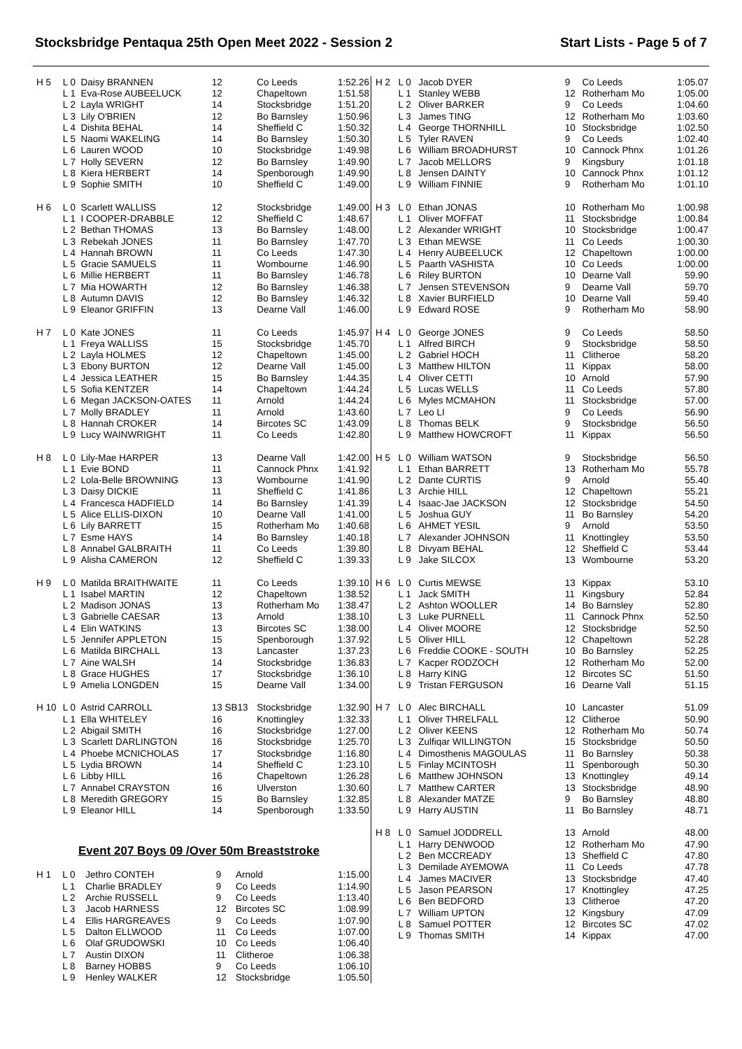Stocksbridge Pentaqua 25th Open Meet 2022 - Session 2 Start Lists - Page 5 of 7
| H 5 | L 0 | Daisy BRANNEN | 12 | Co Leeds | 1:52.26 |
| | L 1 | Eva-Rose AUBEELUCK | 12 | Chapeltown | 1:51.58 |
| | L 2 | Layla WRIGHT | 14 | Stocksbridge | 1:51.20 |
| | L 3 | Lily O'BRIEN | 12 | Bo Barnsley | 1:50.96 |
| | L 4 | Dishita BEHAL | 14 | Sheffield C | 1:50.32 |
| | L 5 | Naomi WAKELING | 14 | Bo Barnsley | 1:50.30 |
| | L 6 | Lauren WOOD | 10 | Stocksbridge | 1:49.98 |
| | L 7 | Holly SEVERN | 12 | Bo Barnsley | 1:49.90 |
| | L 8 | Kiera HERBERT | 14 | Spenborough | 1:49.90 |
| | L 9 | Sophie SMITH | 10 | Sheffield C | 1:49.00 |
| H 6 | L 0 | Scarlett WALLISS | 12 | Stocksbridge | 1:49.00 |
| | L 1 | I COOPER-DRABBLE | 12 | Sheffield C | 1:48.67 |
| | L 2 | Bethan THOMAS | 13 | Bo Barnsley | 1:48.00 |
| | L 3 | Rebekah JONES | 11 | Bo Barnsley | 1:47.70 |
| | L 4 | Hannah BROWN | 11 | Co Leeds | 1:47.30 |
| | L 5 | Gracie SAMUELS | 11 | Wombourne | 1:46.90 |
| | L 6 | Millie HERBERT | 11 | Bo Barnsley | 1:46.78 |
| | L 7 | Mia HOWARTH | 12 | Bo Barnsley | 1:46.38 |
| | L 8 | Autumn DAVIS | 12 | Bo Barnsley | 1:46.32 |
| | L 9 | Eleanor GRIFFIN | 13 | Dearne Vall | 1:46.00 |
| H 7 | L 0 | Kate JONES | 11 | Co Leeds | 1:45.97 |
| | L 1 | Freya WALLISS | 15 | Stocksbridge | 1:45.70 |
| | L 2 | Layla HOLMES | 12 | Chapeltown | 1:45.00 |
| | L 3 | Ebony BURTON | 12 | Dearne Vall | 1:45.00 |
| | L 4 | Jessica LEATHER | 15 | Bo Barnsley | 1:44.35 |
| | L 5 | Sofia KENTZER | 14 | Chapeltown | 1:44.24 |
| | L 6 | Megan JACKSON-OATES | 11 | Arnold | 1:44.24 |
| | L 7 | Molly BRADLEY | 11 | Arnold | 1:43.60 |
| | L 8 | Hannah CROKER | 14 | Bircotes SC | 1:43.09 |
| | L 9 | Lucy WAINWRIGHT | 11 | Co Leeds | 1:42.80 |
| H 8 | L 0 | Lily-Mae HARPER | 13 | Dearne Vall | 1:42.00 |
| | L 1 | Evie BOND | 11 | Cannock Phnx | 1:41.92 |
| | L 2 | Lola-Belle BROWNING | 13 | Wombourne | 1:41.90 |
| | L 3 | Daisy DICKIE | 11 | Sheffield C | 1:41.86 |
| | L 4 | Francesca HADFIELD | 14 | Bo Barnsley | 1:41.39 |
| | L 5 | Alice ELLIS-DIXON | 10 | Dearne Vall | 1:41.00 |
| | L 6 | Lily BARRETT | 15 | Rotherham Mo | 1:40.68 |
| | L 7 | Esme HAYS | 14 | Bo Barnsley | 1:40.18 |
| | L 8 | Annabel GALBRAITH | 11 | Co Leeds | 1:39.80 |
| | L 9 | Alisha CAMERON | 12 | Sheffield C | 1:39.33 |
| H 9 | L 0 | Matilda BRAITHWAITE | 11 | Co Leeds | 1:39.10 |
| | L 1 | Isabel MARTIN | 12 | Chapeltown | 1:38.52 |
| | L 2 | Madison JONAS | 13 | Rotherham Mo | 1:38.47 |
| | L 3 | Gabrielle CAESAR | 13 | Arnold | 1:38.10 |
| | L 4 | Elin WATKINS | 13 | Bircotes SC | 1:38.00 |
| | L 5 | Jennifer APPLETON | 15 | Spenborough | 1:37.92 |
| | L 6 | Matilda BIRCHALL | 13 | Lancaster | 1:37.23 |
| | L 7 | Aine WALSH | 14 | Stocksbridge | 1:36.83 |
| | L 8 | Grace HUGHES | 17 | Stocksbridge | 1:36.10 |
| | L 9 | Amelia LONGDEN | 15 | Dearne Vall | 1:34.00 |
| H 10 | L 0 | Astrid CARROLL | 13 SB13 | Stocksbridge | 1:32.90 |
| | L 1 | Ella WHITELEY | 16 | Knottingley | 1:32.33 |
| | L 2 | Abigail SMITH | 16 | Stocksbridge | 1:27.00 |
| | L 3 | Scarlett DARLINGTON | 16 | Stocksbridge | 1:25.70 |
| | L 4 | Phoebe MCNICHOLAS | 17 | Stocksbridge | 1:16.80 |
| | L 5 | Lydia BROWN | 14 | Sheffield C | 1:23.10 |
| | L 6 | Libby HILL | 16 | Chapeltown | 1:26.28 |
| | L 7 | Annabel CRAYSTON | 16 | Ulverston | 1:30.60 |
| | L 8 | Meredith GREGORY | 15 | Bo Barnsley | 1:32.85 |
| | L 9 | Eleanor HILL | 14 | Spenborough | 1:33.50 |
Event 207 Boys 09 /Over 50m Breaststroke
| H 1 | L 0 | Jethro CONTEH | 9 | Arnold | 1:15.00 |
| | L 1 | Charlie BRADLEY | 9 | Co Leeds | 1:14.90 |
| | L 2 | Archie RUSSELL | 9 | Co Leeds | 1:13.40 |
| | L 3 | Jacob HARNESS | 12 | Bircotes SC | 1:08.99 |
| | L 4 | Ellis HARGREAVES | 9 | Co Leeds | 1:07.90 |
| | L 5 | Dalton ELLWOOD | 11 | Co Leeds | 1:07.00 |
| | L 6 | Olaf GRUDOWSKI | 10 | Co Leeds | 1:06.40 |
| | L 7 | Austin DIXON | 11 | Clitheroe | 1:06.38 |
| | L 8 | Barney HOBBS | 9 | Co Leeds | 1:06.10 |
| | L 9 | Henley WALKER | 12 | Stocksbridge | 1:05.50 |
| H 2 | L 0 | Jacob DYER | 9 | Co Leeds | 1:05.07 |
| | L 1 | Stanley WEBB | 12 | Rotherham Mo | 1:05.00 |
| | L 2 | Oliver BARKER | 9 | Co Leeds | 1:04.60 |
| | L 3 | James TING | 12 | Rotherham Mo | 1:03.60 |
| | L 4 | George THORNHILL | 10 | Stocksbridge | 1:02.50 |
| | L 5 | Tyler RAVEN | 9 | Co Leeds | 1:02.40 |
| | L 6 | William BROADHURST | 10 | Cannock Phnx | 1:01.26 |
| | L 7 | Jacob MELLORS | 9 | Kingsbury | 1:01.18 |
| | L 8 | Jensen DAINTY | 10 | Cannock Phnx | 1:01.12 |
| | L 9 | William FINNIE | 9 | Rotherham Mo | 1:01.10 |
| H 3 | L 0 | Ethan JONAS | 10 | Rotherham Mo | 1:00.98 |
| | L 1 | Oliver MOFFAT | 11 | Stocksbridge | 1:00.84 |
| | L 2 | Alexander WRIGHT | 10 | Stocksbridge | 1:00.47 |
| | L 3 | Ethan MEWSE | 11 | Co Leeds | 1:00.30 |
| | L 4 | Henry AUBEELUCK | 12 | Chapeltown | 1:00.00 |
| | L 5 | Paarth VASHISTA | 10 | Co Leeds | 1:00.00 |
| | L 6 | Riley BURTON | 10 | Dearne Vall | 59.90 |
| | L 7 | Jensen STEVENSON | 9 | Dearne Vall | 59.70 |
| | L 8 | Xavier BURFIELD | 10 | Dearne Vall | 59.40 |
| | L 9 | Edward ROSE | 9 | Rotherham Mo | 58.90 |
| H 4 | L 0 | George JONES | 9 | Co Leeds | 58.50 |
| | L 1 | Alfred BIRCH | 9 | Stocksbridge | 58.50 |
| | L 2 | Gabriel HOCH | 11 | Clitheroe | 58.20 |
| | L 3 | Matthew HILTON | 11 | Kippax | 58.00 |
| | L 4 | Oliver CETTI | 10 | Arnold | 57.90 |
| | L 5 | Lucas WELLS | 11 | Co Leeds | 57.80 |
| | L 6 | Myles MCMAHON | 11 | Stocksbridge | 57.00 |
| | L 7 | Leo LI | 9 | Co Leeds | 56.90 |
| | L 8 | Thomas BELK | 9 | Stocksbridge | 56.50 |
| | L 9 | Matthew HOWCROFT | 11 | Kippax | 56.50 |
| H 5 | L 0 | William WATSON | 9 | Stocksbridge | 56.50 |
| | L 1 | Ethan BARRETT | 13 | Rotherham Mo | 55.78 |
| | L 2 | Dante CURTIS | 9 | Arnold | 55.40 |
| | L 3 | Archie HILL | 12 | Chapeltown | 55.21 |
| | L 4 | Isaac-Jae JACKSON | 12 | Stocksbridge | 54.50 |
| | L 5 | Joshua GUY | 11 | Bo Barnsley | 54.20 |
| | L 6 | AHMET YESIL | 9 | Arnold | 53.50 |
| | L 7 | Alexander JOHNSON | 11 | Knottingley | 53.50 |
| | L 8 | Divyam BEHAL | 12 | Sheffield C | 53.44 |
| | L 9 | Jake SILCOX | 13 | Wombourne | 53.20 |
| H 6 | L 0 | Curtis MEWSE | 13 | Kippax | 53.10 |
| | L 1 | Jack SMITH | 11 | Kingsbury | 52.84 |
| | L 2 | Ashton WOOLLER | 14 | Bo Barnsley | 52.80 |
| | L 3 | Luke PURNELL | 11 | Cannock Phnx | 52.50 |
| | L 4 | Oliver MOORE | 12 | Stocksbridge | 52.50 |
| | L 5 | Oliver HILL | 12 | Chapeltown | 52.28 |
| | L 6 | Freddie COOKE - SOUTH | 10 | Bo Barnsley | 52.25 |
| | L 7 | Kacper RODZOCH | 12 | Rotherham Mo | 52.00 |
| | L 8 | Harry KING | 12 | Bircotes SC | 51.50 |
| | L 9 | Tristan FERGUSON | 16 | Dearne Vall | 51.15 |
| H 7 | L 0 | Alec BIRCHALL | 10 | Lancaster | 51.09 |
| | L 1 | Oliver THRELFALL | 12 | Clitheroe | 50.90 |
| | L 2 | Oliver KEENS | 12 | Rotherham Mo | 50.74 |
| | L 3 | Zulfiqar WILLINGTON | 15 | Stocksbridge | 50.50 |
| | L 4 | Dimosthenis MAGOULAS | 11 | Bo Barnsley | 50.38 |
| | L 5 | Finlay MCINTOSH | 11 | Spenborough | 50.30 |
| | L 6 | Matthew JOHNSON | 13 | Knottingley | 49.14 |
| | L 7 | Matthew CARTER | 13 | Stocksbridge | 48.90 |
| | L 8 | Alexander MATZE | 9 | Bo Barnsley | 48.80 |
| | L 9 | Harry AUSTIN | 11 | Bo Barnsley | 48.71 |
| H 8 | L 0 | Samuel JODDRELL | 13 | Arnold | 48.00 |
| | L 1 | Harry DENWOOD | 12 | Rotherham Mo | 47.90 |
| | L 2 | Ben MCCREADY | 13 | Sheffield C | 47.80 |
| | L 3 | Demilade AYEMOWA | 11 | Co Leeds | 47.78 |
| | L 4 | James MACIVER | 13 | Stocksbridge | 47.40 |
| | L 5 | Jason PEARSON | 17 | Knottingley | 47.25 |
| | L 6 | Ben BEDFORD | 13 | Clitheroe | 47.20 |
| | L 7 | William UPTON | 12 | Kingsbury | 47.09 |
| | L 8 | Samuel POTTER | 12 | Bircotes SC | 47.02 |
| | L 9 | Thomas SMITH | 14 | Kippax | 47.00 |